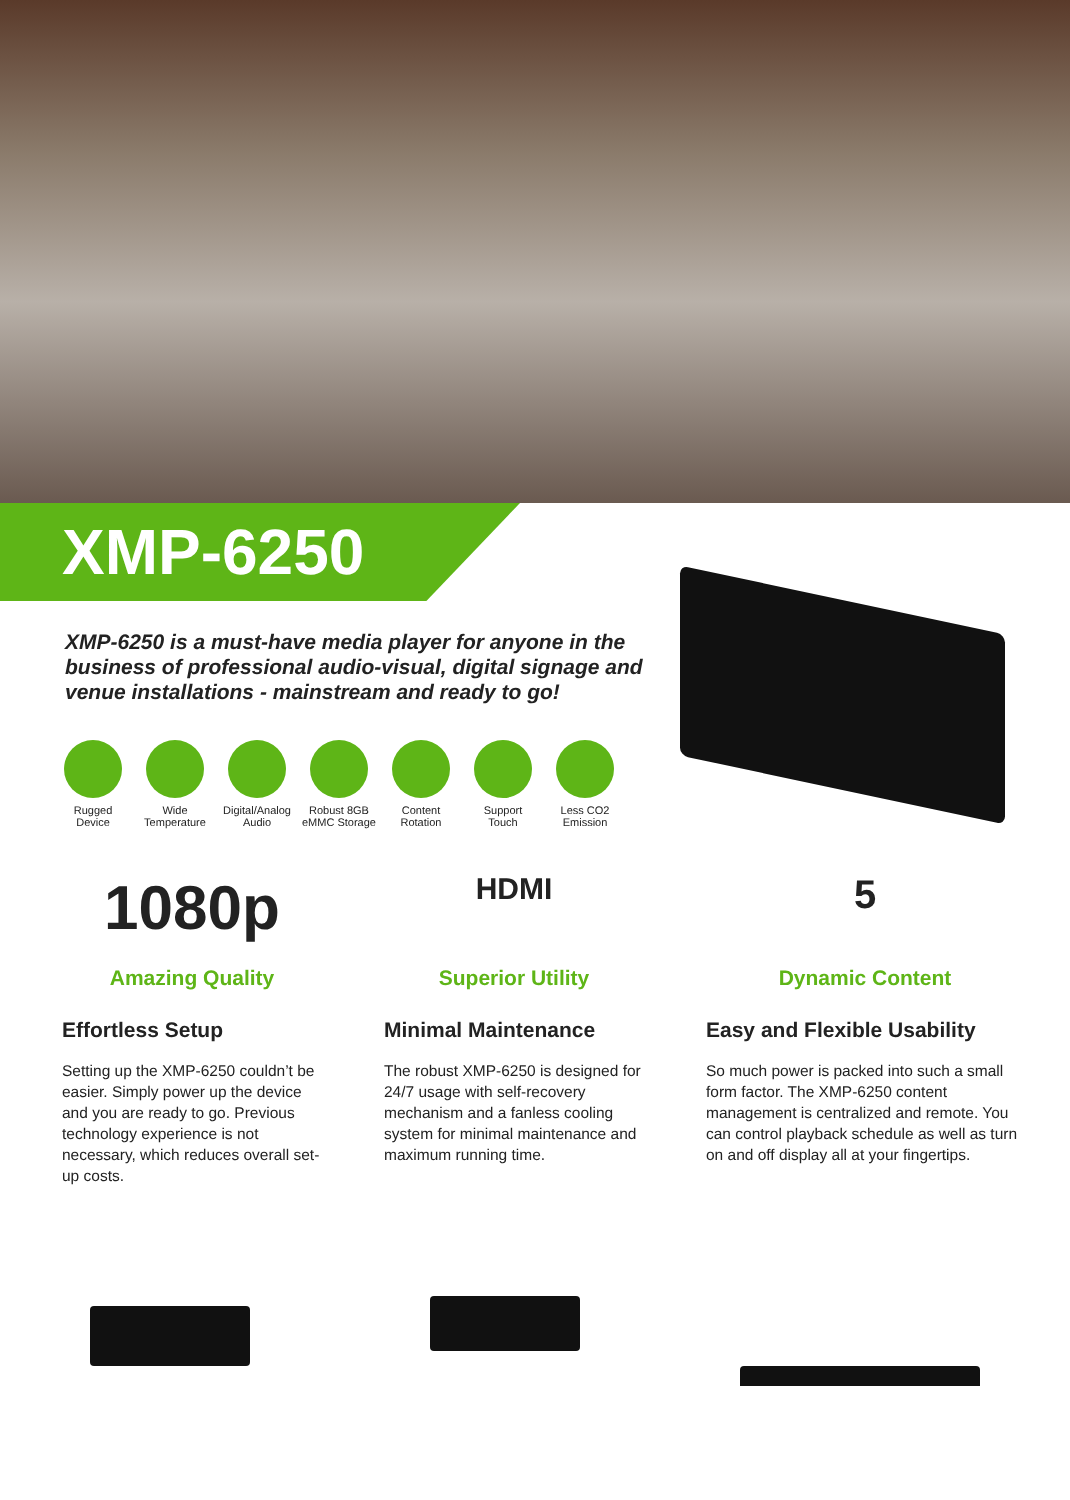XMP-6250
XMP-6250 is a must-have media player for anyone in the business of professional audio-visual, digital signage and venue installations - mainstream and ready to go!
Rugged
Device
Wide
Temperature
Digital/Analog
Audio
Robust 8GB
eMMC Storage
Content
Rotation
Support
Touch
Less CO2
Emission
1080p
Amazing Quality
Effortless Setup
Setting up the XMP-6250 couldn’t be easier. Simply power up the device and you are ready to go. Previous technology experience is not necessary, which reduces overall set-up costs.
HDMI
Superior Utility
Minimal Maintenance
The robust XMP-6250 is designed for 24/7 usage with self-recovery mechanism and a fanless cooling system for minimal maintenance and maximum running time.
5
Dynamic Content
Easy and Flexible Usability
So much power is packed into such a small form factor. The XMP-6250 content management is centralized and remote. You can control playback schedule as well as turn on and off display all at your fingertips.